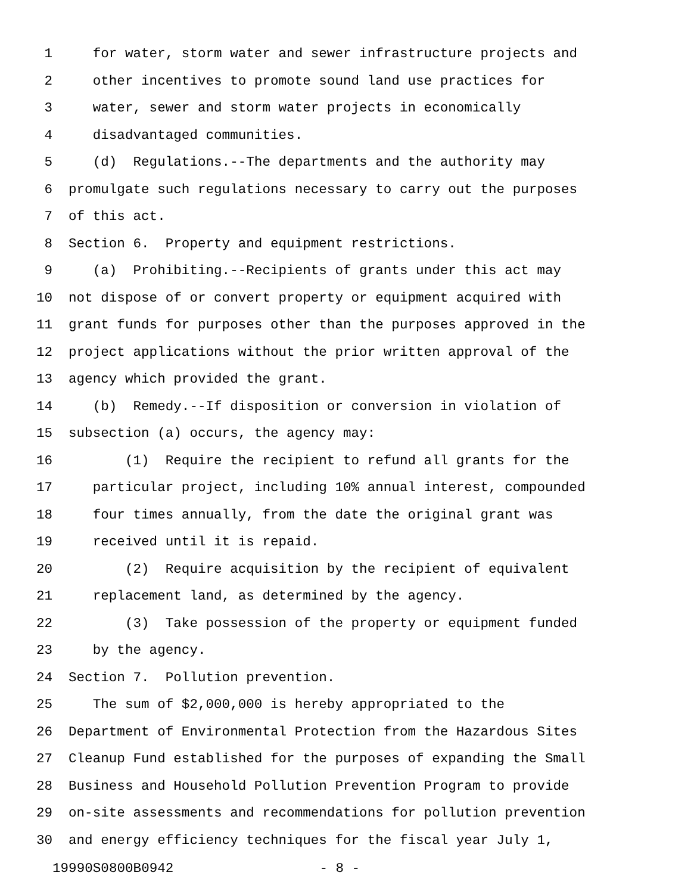1 for water, storm water and sewer infrastructure projects and
2 other incentives to promote sound land use practices for
3 water, sewer and storm water projects in economically
4 disadvantaged communities.
5 (d) Regulations.--The departments and the authority may
6 promulgate such regulations necessary to carry out the purposes
7 of this act.
8 Section 6. Property and equipment restrictions.
9 (a) Prohibiting.--Recipients of grants under this act may
10 not dispose of or convert property or equipment acquired with
11 grant funds for purposes other than the purposes approved in the
12 project applications without the prior written approval of the
13 agency which provided the grant.
14 (b) Remedy.--If disposition or conversion in violation of
15 subsection (a) occurs, the agency may:
16 (1) Require the recipient to refund all grants for the
17 particular project, including 10% annual interest, compounded
18 four times annually, from the date the original grant was
19 received until it is repaid.
20 (2) Require acquisition by the recipient of equivalent
21 replacement land, as determined by the agency.
22 (3) Take possession of the property or equipment funded
23 by the agency.
24 Section 7. Pollution prevention.
25 The sum of $2,000,000 is hereby appropriated to the
26 Department of Environmental Protection from the Hazardous Sites
27 Cleanup Fund established for the purposes of expanding the Small
28 Business and Household Pollution Prevention Program to provide
29 on-site assessments and recommendations for pollution prevention
30 and energy efficiency techniques for the fiscal year July 1,
19990S0800B0942 - 8 -